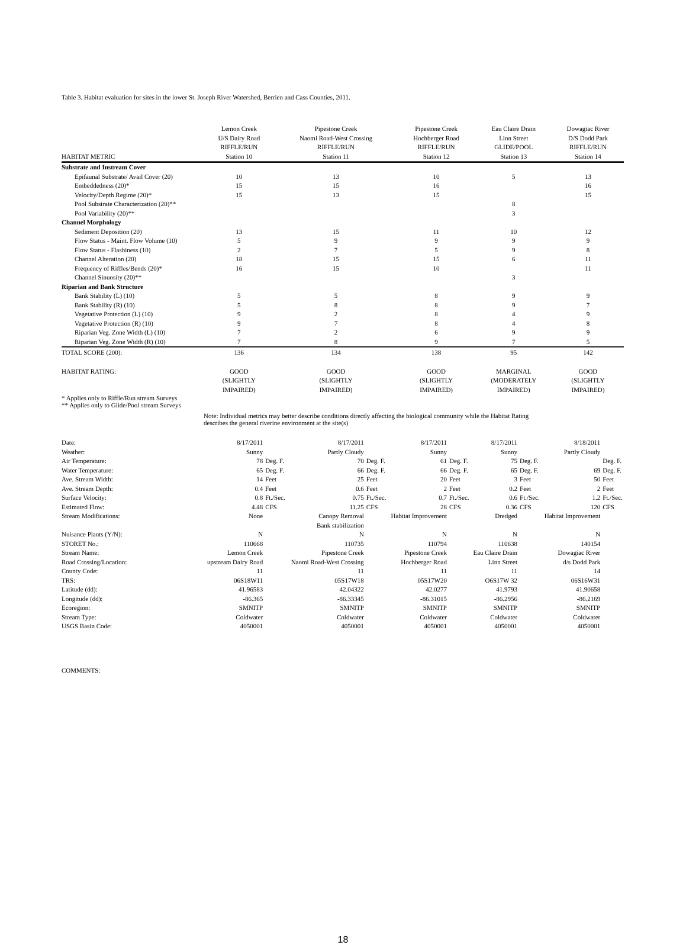Table 3. Habitat evaluation for sites in the lower St. Joseph River Watershed, Berrien and Cass Counties, 2011.
| HABITAT METRIC | Lemon Creek U/S Dairy Road RIFFLE/RUN Station 10 | Pipestone Creek Naomi Road-West Crossing RIFFLE/RUN Station 11 | Pipestone Creek Hochberger Road RIFFLE/RUN Station 12 | Eau Claire Drain Linn Street GLIDE/POOL Station 13 | Dowagiac River D/S Dodd Park RIFFLE/RUN Station 14 |
| Substrate and Instream Cover | | | | | |
| Epifaunal Substrate/ Avail Cover (20) | 10 | 13 | 10 | 5 | 13 |
| Embeddedness (20)* | 15 | 15 | 16 | | 16 |
| Velocity/Depth Regime (20)* | 15 | 13 | 15 | | 15 |
| Pool Substrate Characterization (20)** | | | | 8 | |
| Pool Variability (20)** | | | | 3 | |
| Channel Morphology | | | | | |
| Sediment Deposition (20) | 13 | 15 | 11 | 10 | 12 |
| Flow Status - Maint. Flow Volume (10) | 5 | 9 | 9 | 9 | 9 |
| Flow Status - Flashiness (10) | 2 | 7 | 5 | 9 | 8 |
| Channel Alteration (20) | 18 | 15 | 15 | 6 | 11 |
| Frequency of Riffles/Bends (20)* | 16 | 15 | 10 | | 11 |
| Channel Sinuosity (20)** | | | | 3 | |
| Riparian and Bank Structure | | | | | |
| Bank Stability (L) (10) | 5 | 5 | 8 | 9 | 9 |
| Bank Stability (R) (10) | 5 | 8 | 8 | 9 | 7 |
| Vegetative Protection (L) (10) | 9 | 2 | 8 | 4 | 9 |
| Vegetative Protection (R) (10) | 9 | 7 | 8 | 4 | 8 |
| Riparian Veg. Zone Width (L) (10) | 7 | 2 | 6 | 9 | 9 |
| Riparian Veg. Zone Width (R) (10) | 7 | 8 | 9 | 7 | 5 |
| TOTAL SCORE (200): | 136 | 134 | 138 | 95 | 142 |
| HABITAT RATING: | GOOD (SLIGHTLY IMPAIRED) | GOOD (SLIGHTLY IMPAIRED) | GOOD (SLIGHTLY IMPAIRED) | MARGINAL (MODERATELY IMPAIRED) | GOOD (SLIGHTLY IMPAIRED) |
* Applies only to Riffle/Run stream Surveys
** Applies only to Glide/Pool stream Surveys
Note: Individual metrics may better describe conditions directly affecting the biological community while the Habitat Rating
describes the general riverine environment at the site(s)
| Date: | 8/17/2011 | | 8/17/2011 | | 8/17/2011 | | 8/17/2011 | | 8/18/2011 | |
| Weather: | Sunny | | Partly Cloudy | | Sunny | | Sunny | | Partly Cloudy | |
| Air Temperature: | 78 | Deg. F. | 70 | Deg. F. | 61 | Deg. F. | 75 | Deg. F. | | Deg. F. |
| Water Temperature: | 65 | Deg. F. | 66 | Deg. F. | 66 | Deg. F. | 65 | Deg. F. | 69 | Deg. F. |
| Ave. Stream Width: | 14 | Feet | 25 | Feet | 20 | Feet | 3 | Feet | 50 | Feet |
| Ave. Stream Depth: | 0.4 | Feet | 0.6 | Feet | 2 | Feet | 0.2 | Feet | 2 | Feet |
| Surface Velocity: | 0.8 | Ft./Sec. | 0.75 | Ft./Sec. | 0.7 | Ft./Sec. | 0.6 | Ft./Sec. | 1.2 | Ft./Sec. |
| Estimated Flow: | 4.48 | CFS | 11.25 | CFS | 28 | CFS | 0.36 | CFS | 120 | CFS |
| Stream Modifications: | None | | Canopy Removal Bank stabilization | | Habitat Improvement | | Dredged | | Habitat Improvement | |
| Nuisance Plants (Y/N): | N | | N | | N | | N | | N | |
| STORET No.: | 110668 | | 110735 | | 110794 | | 110638 | | 140154 | |
| Stream Name: | Lemon Creek | | Pipestone Creek | | Pipestone Creek | | Eau Claire Drain | | Dowagiac River | |
| Road Crossing/Location: | upstream Dairy Road | | Naomi Road-West Crossing | | Hochberger Road | | Linn Street | | d/s Dodd Park | |
| County Code: | 11 | | 11 | | 11 | | 11 | | 14 | |
| TRS: | 06S18W11 | | 05S17W18 | | 05S17W20 | | O6S17W 32 | | 06S16W31 | |
| Latitude (dd): | 41.96583 | | 42.04322 | | 42.0277 | | 41.9793 | | 41.90658 | |
| Longitude (dd): | -86.365 | | -86.33345 | | -86.31015 | | -86.2956 | | -86.2169 | |
| Ecoregion: | SMNITP | | SMNITP | | SMNITP | | SMNITP | | SMNITP | |
| Stream Type: | Coldwater | | Coldwater | | Coldwater | | Coldwater | | Coldwater | |
| USGS Basin Code: | 4050001 | | 4050001 | | 4050001 | | 4050001 | | 4050001 | |
COMMENTS:
18